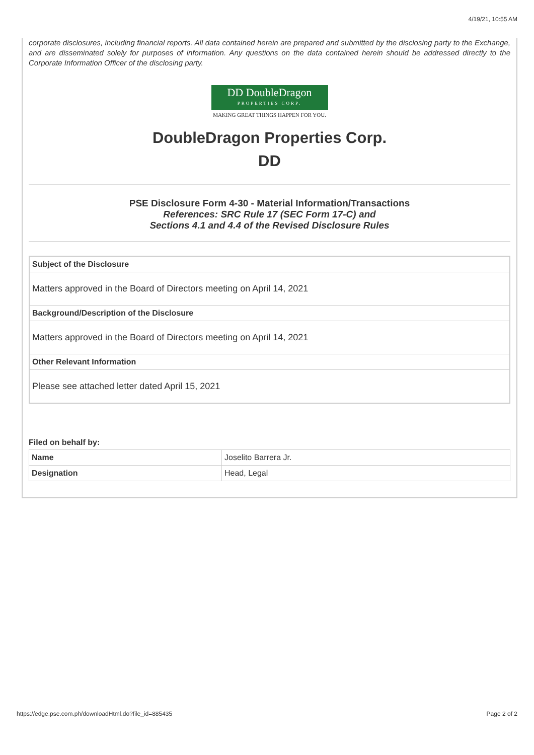4/19/21, 10:55 AM
corporate disclosures, including financial reports. All data contained herein are prepared and submitted by the disclosing party to the Exchange, and are disseminated solely for purposes of information. Any questions on the data contained herein should be addressed directly to the Corporate Information Officer of the disclosing party.
DD DoubleDragon
PROPERTIES CORP.
MAKING GREAT THINGS HAPPEN FOR YOU.
DoubleDragon Properties Corp.
DD
PSE Disclosure Form 4-30 - Material Information/Transactions
References: SRC Rule 17 (SEC Form 17-C) and
Sections 4.1 and 4.4 of the Revised Disclosure Rules
| Subject of the Disclosure |
| --- |
| Matters approved in the Board of Directors meeting on April 14, 2021 |
| Background/Description of the Disclosure |
| Matters approved in the Board of Directors meeting on April 14, 2021 |
| Other Relevant Information |
| Please see attached letter dated April 15, 2021 |
Filed on behalf by:
| Name | Joselito Barrera Jr. |
| Designation | Head, Legal |
https://edge.pse.com.ph/downloadHtml.do?file_id=885435 Page 2 of 2